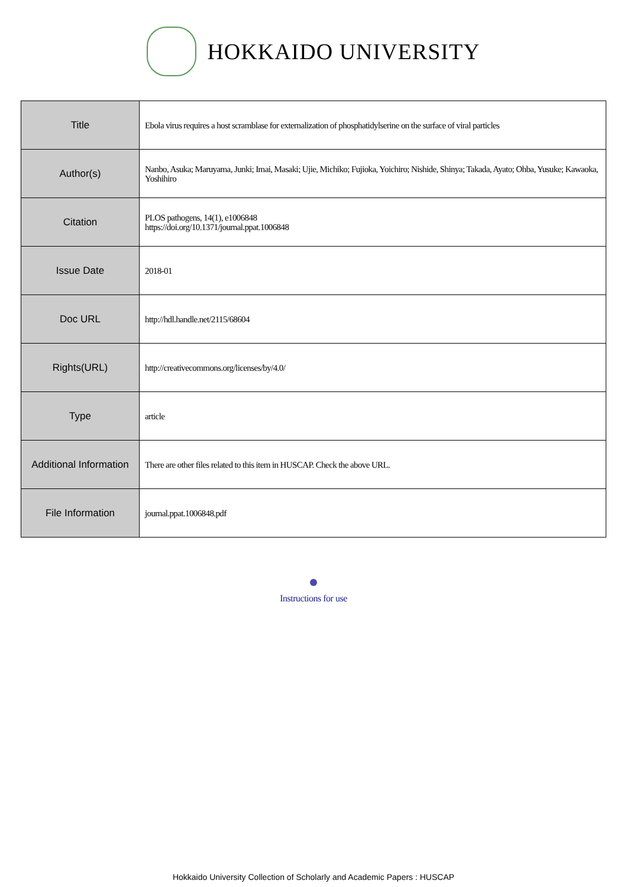HOKKAIDO UNIVERSITY
| Title | Ebola virus requires a host scramblase for externalization of phosphatidylserine on the surface of viral particles |
| Author(s) | Nanbo, Asuka; Maruyama, Junki; Imai, Masaki; Ujie, Michiko; Fujioka, Yoichiro; Nishide, Shinya; Takada, Ayato; Ohba, Yusuke; Kawaoka, Yoshihiro |
| Citation | PLOS pathogens, 14(1), e1006848 https://doi.org/10.1371/journal.ppat.1006848 |
| Issue Date | 2018-01 |
| Doc URL | http://hdl.handle.net/2115/68604 |
| Rights(URL) | http://creativecommons.org/licenses/by/4.0/ |
| Type | article |
| Additional Information | There are other files related to this item in HUSCAP. Check the above URL. |
| File Information | journal.ppat.1006848.pdf |
Instructions for use
Hokkaido University Collection of Scholarly and Academic Papers : HUSCAP